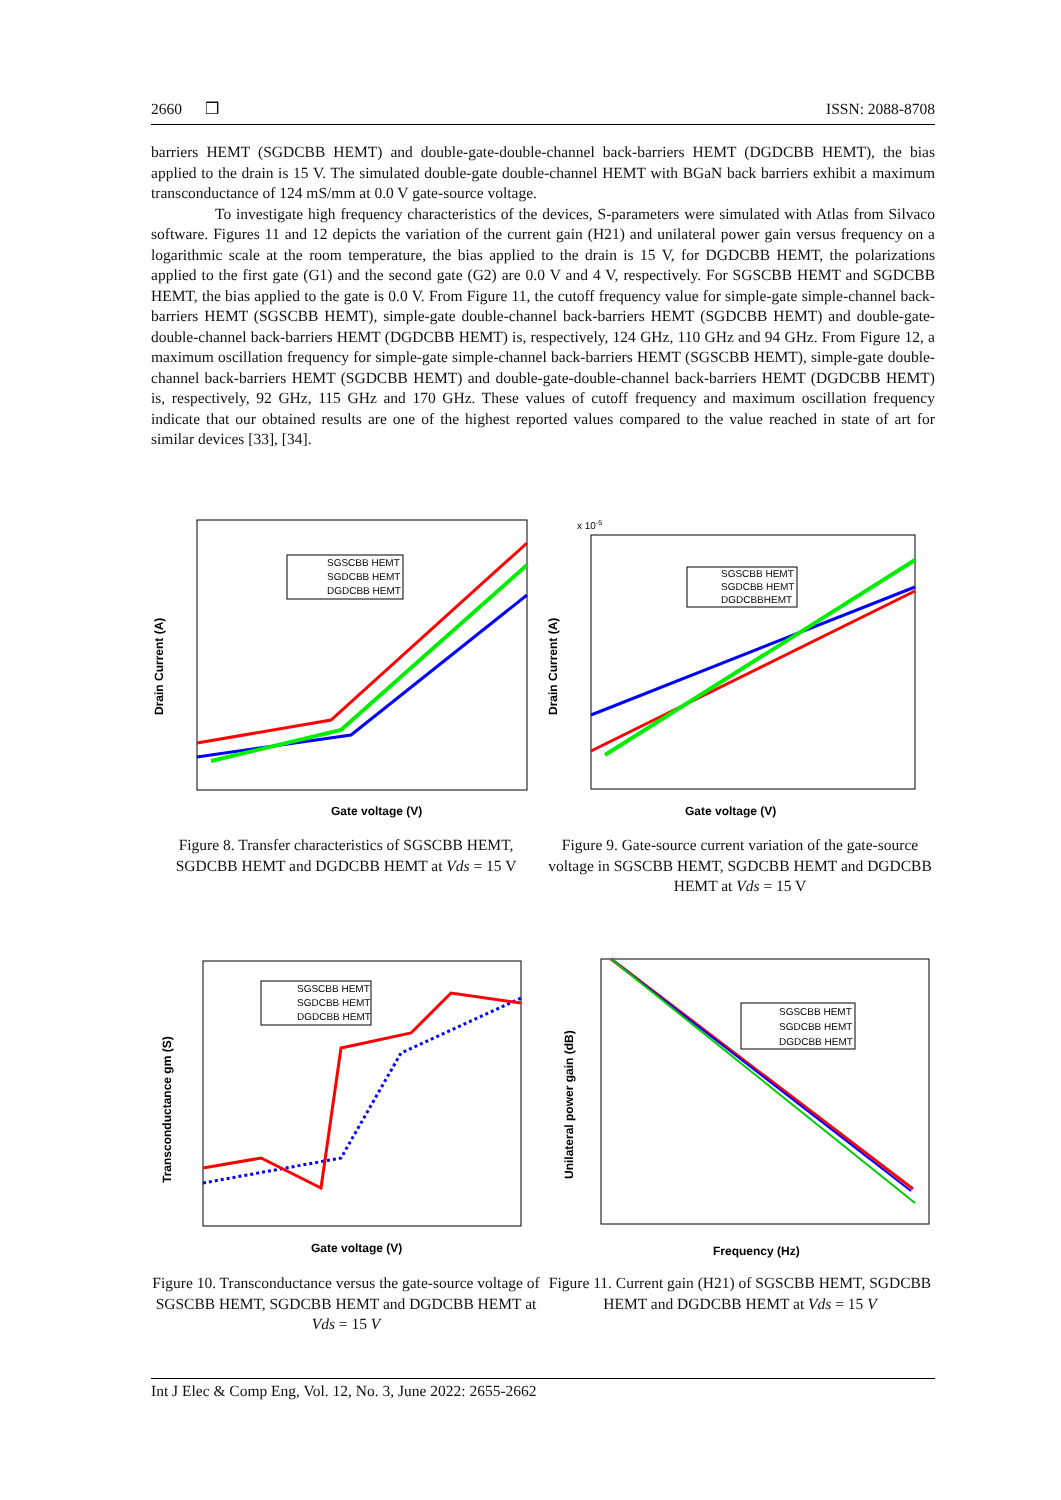2660 ❒ ISSN: 2088-8708
barriers HEMT (SGDCBB HEMT) and double-gate-double-channel back-barriers HEMT (DGDCBB HEMT), the bias applied to the drain is 15 V. The simulated double-gate double-channel HEMT with BGaN back barriers exhibit a maximum transconductance of 124 mS/mm at 0.0 V gate-source voltage.
To investigate high frequency characteristics of the devices, S-parameters were simulated with Atlas from Silvaco software. Figures 11 and 12 depicts the variation of the current gain (H21) and unilateral power gain versus frequency on a logarithmic scale at the room temperature, the bias applied to the drain is 15 V, for DGDCBB HEMT, the polarizations applied to the first gate (G1) and the second gate (G2) are 0.0 V and 4 V, respectively. For SGSCBB HEMT and SGDCBB HEMT, the bias applied to the gate is 0.0 V. From Figure 11, the cutoff frequency value for simple-gate simple-channel back-barriers HEMT (SGSCBB HEMT), simple-gate double-channel back-barriers HEMT (SGDCBB HEMT) and double-gate-double-channel back-barriers HEMT (DGDCBB HEMT) is, respectively, 124 GHz, 110 GHz and 94 GHz. From Figure 12, a maximum oscillation frequency for simple-gate simple-channel back-barriers HEMT (SGSCBB HEMT), simple-gate double-channel back-barriers HEMT (SGDCBB HEMT) and double-gate-double-channel back-barriers HEMT (DGDCBB HEMT) is, respectively, 92 GHz, 115 GHz and 170 GHz. These values of cutoff frequency and maximum oscillation frequency indicate that our obtained results are one of the highest reported values compared to the value reached in state of art for similar devices [33], [34].
Gate voltage (V)
Drain Current (A)
SGSCBB HEMT
SGDCBB HEMT
DGDCBB HEMT
Figure 8. Transfer characteristics of SGSCBB HEMT, SGDCBB HEMT and DGDCBB HEMT at Vds = 15 V
x 10-5
Gate voltage (V)
Drain Current (A)
SGSCBB HEMT
SGDCBB HEMT
DGDCBBHEMT
Figure 9. Gate-source current variation of the gate-source voltage in SGSCBB HEMT, SGDCBB HEMT and DGDCBB HEMT at Vds = 15 V
Gate voltage (V)
Transconductance gm (S)
SGSCBB HEMT
SGDCBB HEMT
DGDCBB HEMT
Figure 10. Transconductance versus the gate-source voltage of SGSCBB HEMT, SGDCBB HEMT and DGDCBB HEMT at Vds = 15 V
Frequency (Hz)
Unilateral power gain (dB)
SGSCBB HEMT
SGDCBB HEMT
DGDCBB HEMT
Figure 11. Current gain (H21) of SGSCBB HEMT, SGDCBB HEMT and DGDCBB HEMT at Vds = 15 V
Int J Elec & Comp Eng, Vol. 12, No. 3, June 2022: 2655-2662